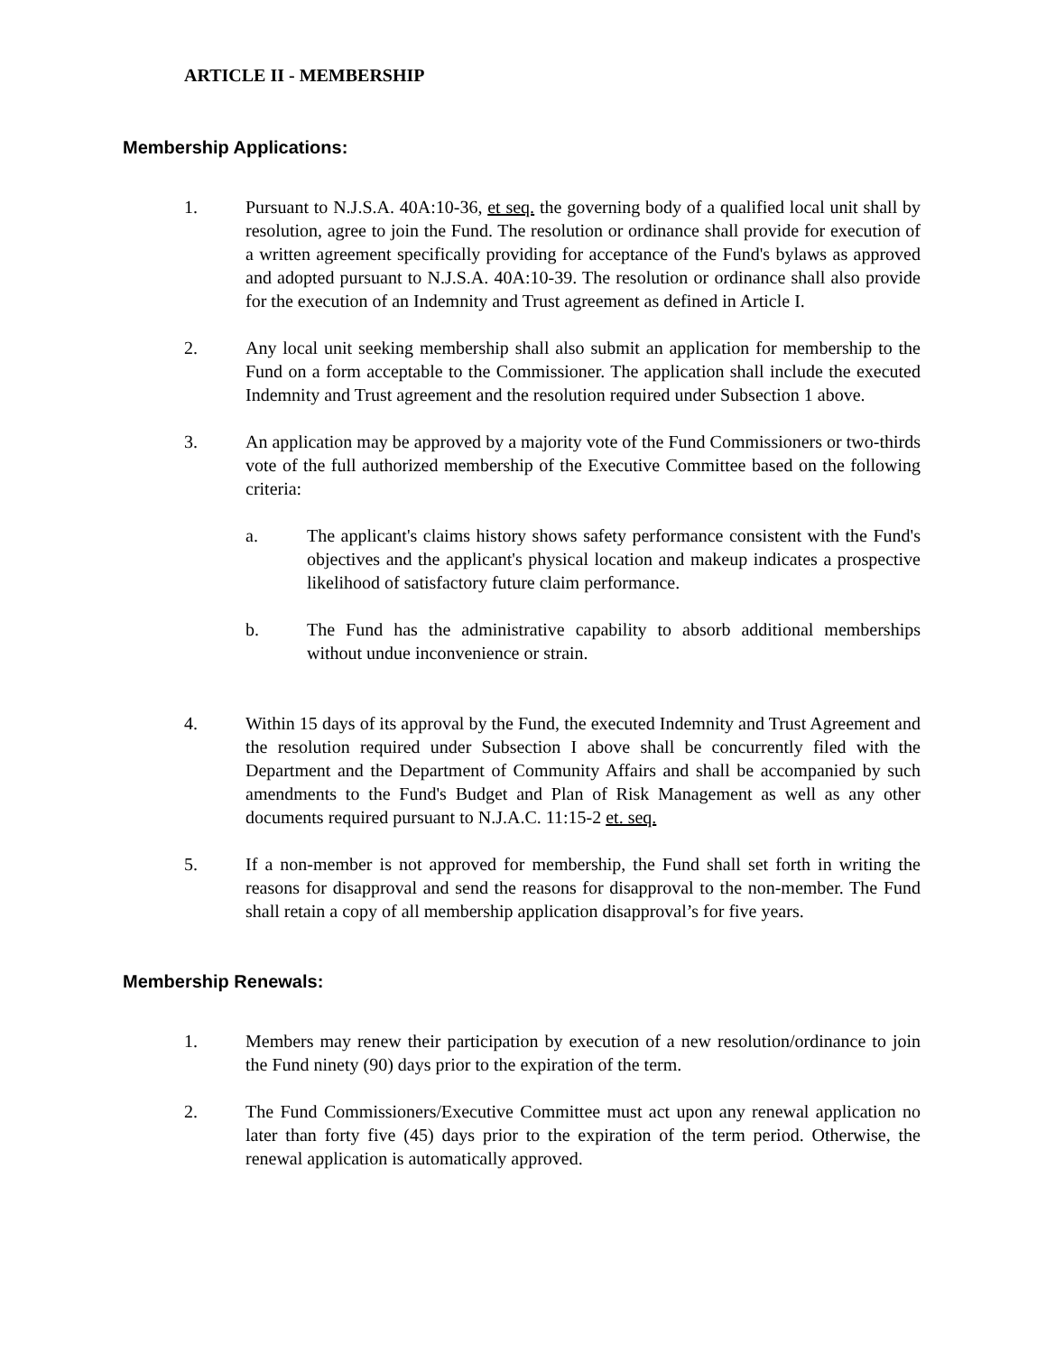ARTICLE II - MEMBERSHIP
Membership Applications:
1. Pursuant to N.J.S.A. 40A:10-36, et seq. the governing body of a qualified local unit shall by resolution, agree to join the Fund. The resolution or ordinance shall provide for execution of a written agreement specifically providing for acceptance of the Fund's bylaws as approved and adopted pursuant to N.J.S.A. 40A:10-39. The resolution or ordinance shall also provide for the execution of an Indemnity and Trust agreement as defined in Article I.
2. Any local unit seeking membership shall also submit an application for membership to the Fund on a form acceptable to the Commissioner. The application shall include the executed Indemnity and Trust agreement and the resolution required under Subsection 1 above.
3. An application may be approved by a majority vote of the Fund Commissioners or two-thirds vote of the full authorized membership of the Executive Committee based on the following criteria:
a. The applicant's claims history shows safety performance consistent with the Fund's objectives and the applicant's physical location and makeup indicates a prospective likelihood of satisfactory future claim performance.
b. The Fund has the administrative capability to absorb additional memberships without undue inconvenience or strain.
4. Within 15 days of its approval by the Fund, the executed Indemnity and Trust Agreement and the resolution required under Subsection I above shall be concurrently filed with the Department and the Department of Community Affairs and shall be accompanied by such amendments to the Fund's Budget and Plan of Risk Management as well as any other documents required pursuant to N.J.A.C. 11:15-2 et. seq.
5. If a non-member is not approved for membership, the Fund shall set forth in writing the reasons for disapproval and send the reasons for disapproval to the non-member. The Fund shall retain a copy of all membership application disapproval’s for five years.
Membership Renewals:
1. Members may renew their participation by execution of a new resolution/ordinance to join the Fund ninety (90) days prior to the expiration of the term.
2. The Fund Commissioners/Executive Committee must act upon any renewal application no later than forty five (45) days prior to the expiration of the term period. Otherwise, the renewal application is automatically approved.